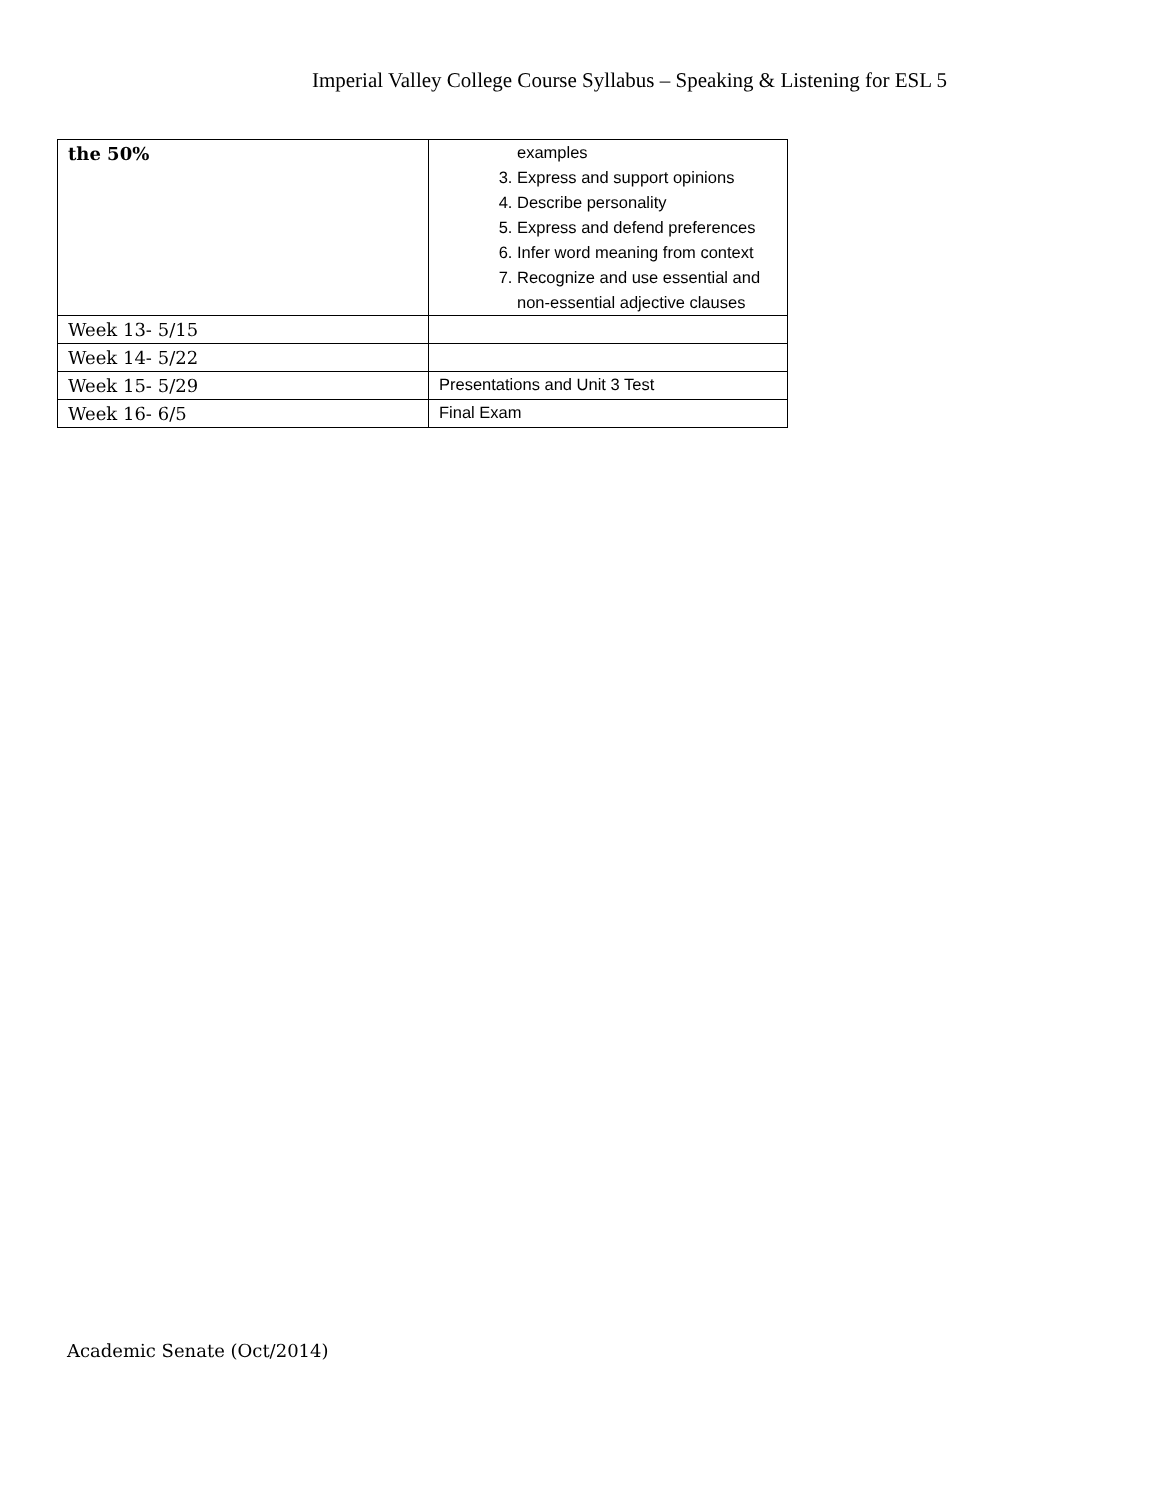Imperial Valley College Course Syllabus – Speaking & Listening for ESL 5
| the 50% | examples 3. Express and support opinions 4. Describe personality 5. Express and defend preferences 6. Infer word meaning from context 7. Recognize and use essential and non-essential adjective clauses |
| Week 13- 5/15 | |
| Week 14- 5/22 | |
| Week 15- 5/29 | Presentations and Unit 3 Test |
| Week 16- 6/5 | Final Exam |
Academic Senate (Oct/2014)